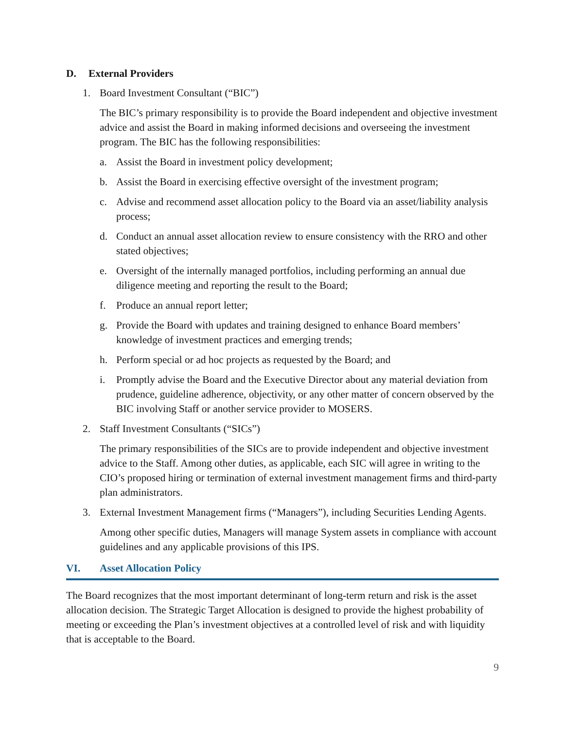D. External Providers
1. Board Investment Consultant (“BIC”)
The BIC’s primary responsibility is to provide the Board independent and objective investment advice and assist the Board in making informed decisions and overseeing the investment program. The BIC has the following responsibilities:
a. Assist the Board in investment policy development;
b. Assist the Board in exercising effective oversight of the investment program;
c. Advise and recommend asset allocation policy to the Board via an asset/liability analysis process;
d. Conduct an annual asset allocation review to ensure consistency with the RRO and other stated objectives;
e. Oversight of the internally managed portfolios, including performing an annual due diligence meeting and reporting the result to the Board;
f. Produce an annual report letter;
g. Provide the Board with updates and training designed to enhance Board members’ knowledge of investment practices and emerging trends;
h. Perform special or ad hoc projects as requested by the Board; and
i. Promptly advise the Board and the Executive Director about any material deviation from prudence, guideline adherence, objectivity, or any other matter of concern observed by the BIC involving Staff or another service provider to MOSERS.
2. Staff Investment Consultants (“SICs”)
The primary responsibilities of the SICs are to provide independent and objective investment advice to the Staff. Among other duties, as applicable, each SIC will agree in writing to the CIO’s proposed hiring or termination of external investment management firms and third-party plan administrators.
3. External Investment Management firms (“Managers”), including Securities Lending Agents.
Among other specific duties, Managers will manage System assets in compliance with account guidelines and any applicable provisions of this IPS.
VI. Asset Allocation Policy
The Board recognizes that the most important determinant of long-term return and risk is the asset allocation decision. The Strategic Target Allocation is designed to provide the highest probability of meeting or exceeding the Plan’s investment objectives at a controlled level of risk and with liquidity that is acceptable to the Board.
9